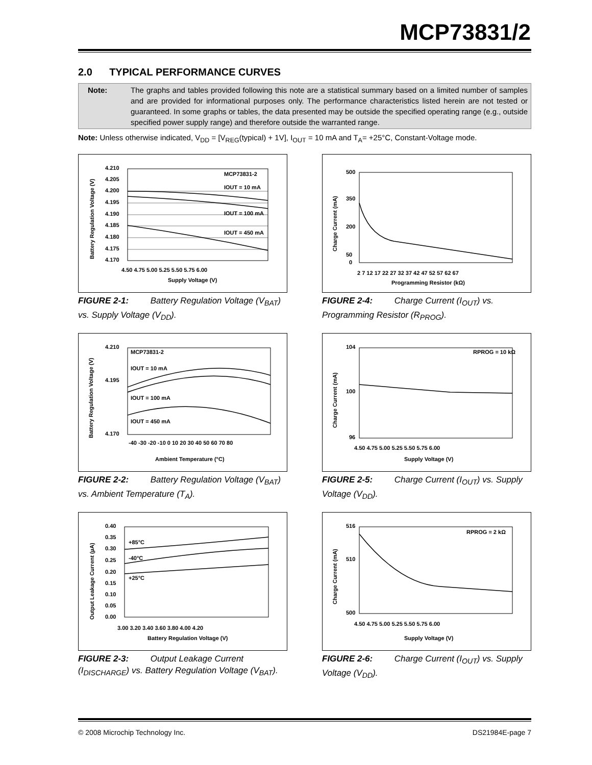MCP73831/2
2.0 TYPICAL PERFORMANCE CURVES
Note: The graphs and tables provided following this note are a statistical summary based on a limited number of samples and are provided for informational purposes only. The performance characteristics listed herein are not tested or guaranteed. In some graphs or tables, the data presented may be outside the specified operating range (e.g., outside specified power supply range) and therefore outside the warranted range.
Note: Unless otherwise indicated, V<sub>DD</sub> = [V<sub>REG</sub>(typical) + 1V], I<sub>OUT</sub> = 10 mA and T<sub>A</sub>= +25°C, Constant-Voltage mode.
4.210
4.205
4.200
4.195
4.190
4.185
4.180
4.175
4.170
MCP73831-2
IOUT = 10 mA
IOUT = 100 mA
IOUT = 450 mA
4.50 4.75 5.00 5.25 5.50 5.75 6.00
Supply Voltage (V)
Battery Regulation Voltage (V)
FIGURE 2-1: Battery Regulation Voltage (V<sub>BAT</sub>) vs. Supply Voltage (V<sub>DD</sub>).
500
350
200
50
0
2 7 12 17 22 27 32 37 42 47 52 57 62 67
Programming Resistor (kΩ)
Charge Current (mA)
FIGURE 2-4: Charge Current (I<sub>OUT</sub>) vs. Programming Resistor (R<sub>PROG</sub>).
4.210
4.195
4.170
MCP73831-2
IOUT = 10 mA
IOUT = 100 mA
IOUT = 450 mA
-40 -30 -20 -10 0 10 20 30 40 50 60 70 80
Ambient Temperature (°C)
Battery Regulation Voltage (V)
FIGURE 2-2: Battery Regulation Voltage (V<sub>BAT</sub>) vs. Ambient Temperature (T<sub>A</sub>).
104
100
96
RPROG = 10 kΩ
4.50 4.75 5.00 5.25 5.50 5.75 6.00
Supply Voltage (V)
Charge Current (mA)
FIGURE 2-5: Charge Current (I<sub>OUT</sub>) vs. Supply Voltage (V<sub>DD</sub>).
0.40
0.35
0.30
0.25
0.20
0.15
0.10
0.05
0.00
+85°C
-40°C
+25°C
3.00 3.20 3.40 3.60 3.80 4.00 4.20
Battery Regulation Voltage (V)
Output Leakage Current (µA)
FIGURE 2-3: Output Leakage Current (I<sub>DISCHARGE</sub>) vs. Battery Regulation Voltage (V<sub>BAT</sub>).
516
510
500
RPROG = 2 kΩ
4.50 4.75 5.00 5.25 5.50 5.75 6.00
Supply Voltage (V)
Charge Current (mA)
FIGURE 2-6: Charge Current (I<sub>OUT</sub>) vs. Supply Voltage (V<sub>DD</sub>).
© 2008 Microchip Technology Inc. DS21984E-page 7